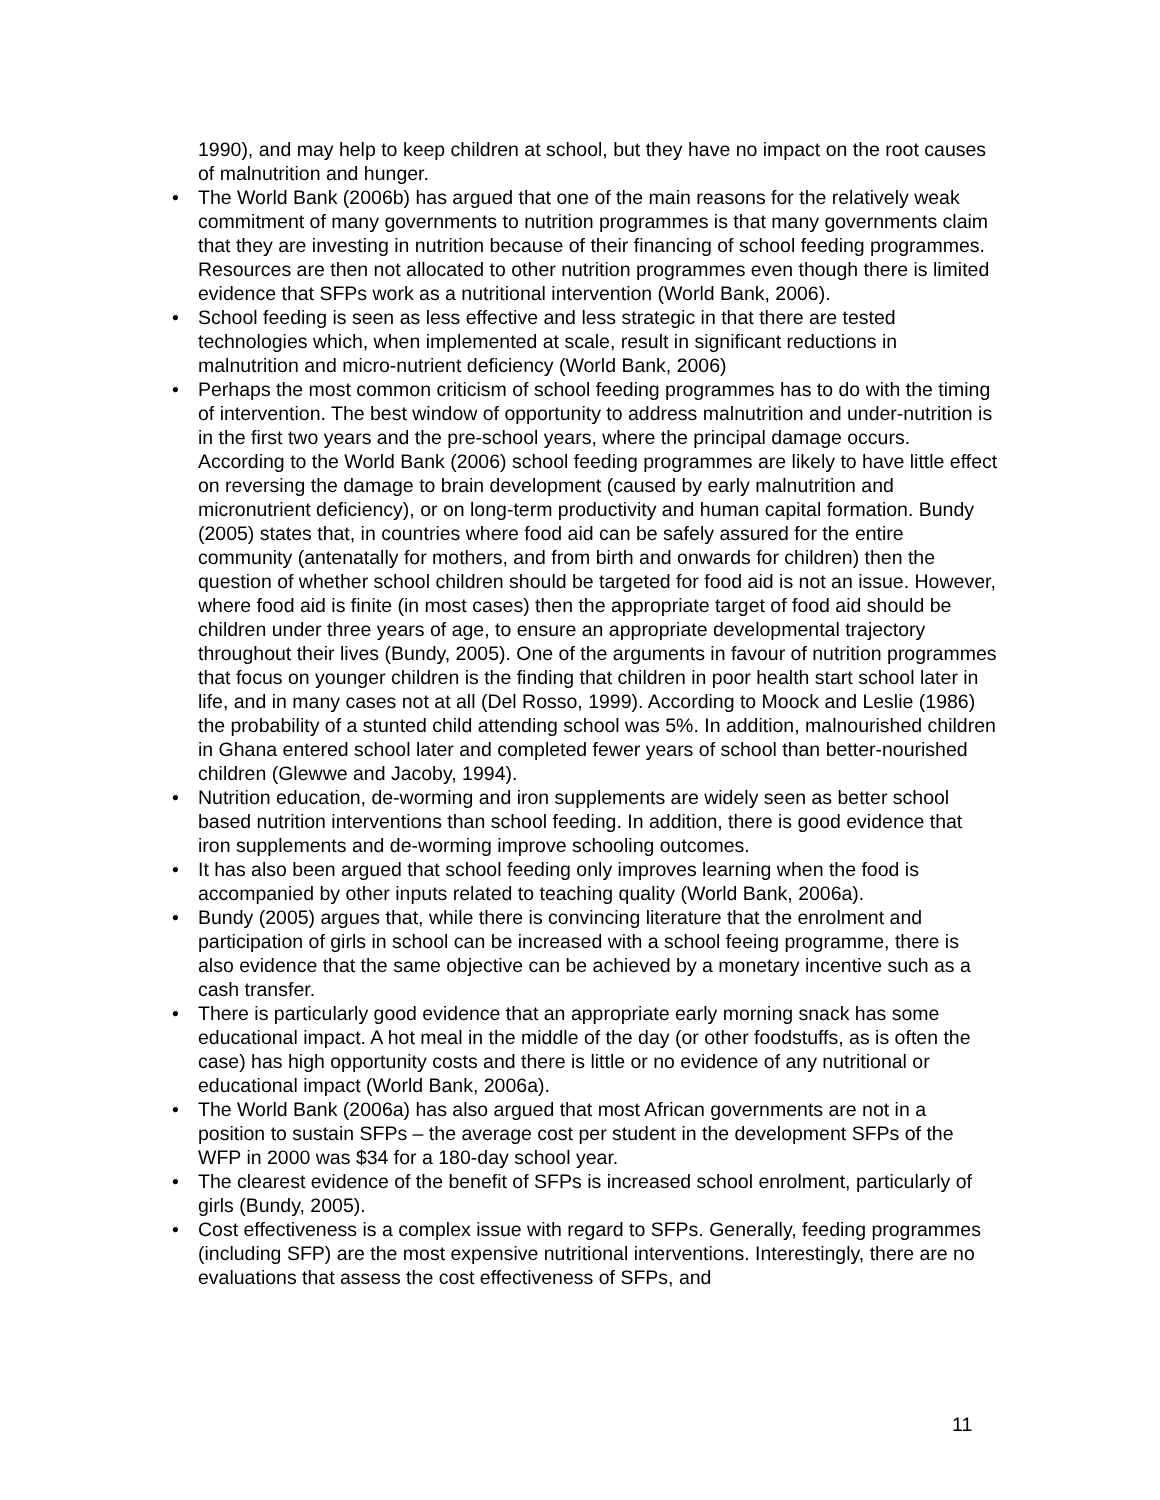1990), and may help to keep children at school, but they have no impact on the root causes of malnutrition and hunger.
• The World Bank (2006b) has argued that one of the main reasons for the relatively weak commitment of many governments to nutrition programmes is that many governments claim that they are investing in nutrition because of their financing of school feeding programmes. Resources are then not allocated to other nutrition programmes even though there is limited evidence that SFPs work as a nutritional intervention (World Bank, 2006).
• School feeding is seen as less effective and less strategic in that there are tested technologies which, when implemented at scale, result in significant reductions in malnutrition and micro-nutrient deficiency (World Bank, 2006)
• Perhaps the most common criticism of school feeding programmes has to do with the timing of intervention. The best window of opportunity to address malnutrition and under-nutrition is in the first two years and the pre-school years, where the principal damage occurs. According to the World Bank (2006) school feeding programmes are likely to have little effect on reversing the damage to brain development (caused by early malnutrition and micronutrient deficiency), or on long-term productivity and human capital formation. Bundy (2005) states that, in countries where food aid can be safely assured for the entire community (antenatally for mothers, and from birth and onwards for children) then the question of whether school children should be targeted for food aid is not an issue. However, where food aid is finite (in most cases) then the appropriate target of food aid should be children under three years of age, to ensure an appropriate developmental trajectory throughout their lives (Bundy, 2005). One of the arguments in favour of nutrition programmes that focus on younger children is the finding that children in poor health start school later in life, and in many cases not at all (Del Rosso, 1999). According to Moock and Leslie (1986) the probability of a stunted child attending school was 5%. In addition, malnourished children in Ghana entered school later and completed fewer years of school than better-nourished children (Glewwe and Jacoby, 1994).
• Nutrition education, de-worming and iron supplements are widely seen as better school based nutrition interventions than school feeding. In addition, there is good evidence that iron supplements and de-worming improve schooling outcomes.
• It has also been argued that school feeding only improves learning when the food is accompanied by other inputs related to teaching quality (World Bank, 2006a).
• Bundy (2005) argues that, while there is convincing literature that the enrolment and participation of girls in school can be increased with a school feeing programme, there is also evidence that the same objective can be achieved by a monetary incentive such as a cash transfer.
• There is particularly good evidence that an appropriate early morning snack has some educational impact. A hot meal in the middle of the day (or other foodstuffs, as is often the case) has high opportunity costs and there is little or no evidence of any nutritional or educational impact (World Bank, 2006a).
• The World Bank (2006a) has also argued that most African governments are not in a position to sustain SFPs – the average cost per student in the development SFPs of the WFP in 2000 was $34 for a 180-day school year.
• The clearest evidence of the benefit of SFPs is increased school enrolment, particularly of girls (Bundy, 2005).
• Cost effectiveness is a complex issue with regard to SFPs. Generally, feeding programmes (including SFP) are the most expensive nutritional interventions. Interestingly, there are no evaluations that assess the cost effectiveness of SFPs, and
11